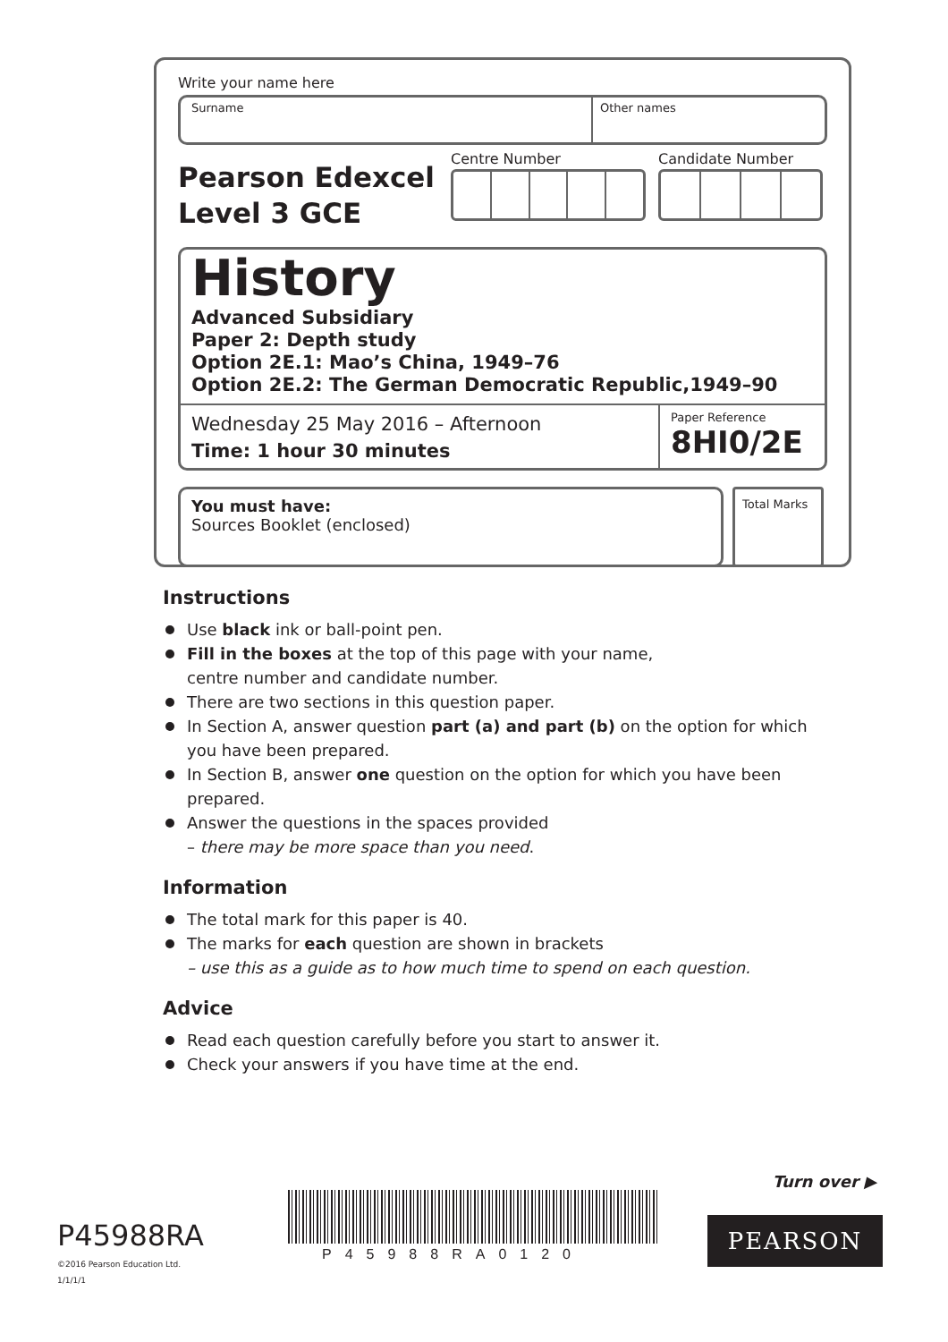Write your name here
Surname Other names
Pearson Edexcel
Level 3 GCE
Centre Number Candidate Number
History
Advanced Subsidiary
Paper 2: Depth study
Option 2E.1: Mao’s China, 1949–76
Option 2E.2: The German Democratic Republic,1949–90
Wednesday 25 May 2016 – Afternoon
Time: 1 hour 30 minutes
Paper Reference
8HI0/2E
You must have:
Sources Booklet (enclosed)
Total Marks
Instructions
Use black ink or ball-point pen.
Fill in the boxes at the top of this page with your name,
centre number and candidate number.
There are two sections in this question paper.
In Section A, answer question part (a) and part (b) on the option for which you have been prepared.
In Section B, answer one question on the option for which you have been prepared.
Answer the questions in the spaces provided
– there may be more space than you need.
Information
The total mark for this paper is 40.
The marks for each question are shown in brackets
– use this as a guide as to how much time to spend on each question.
Advice
Read each question carefully before you start to answer it.
Check your answers if you have time at the end.
Turn over ▶
P45988RA
©2016 Pearson Education Ltd.
1/1/1/1
P45988RA0120
PEARSON